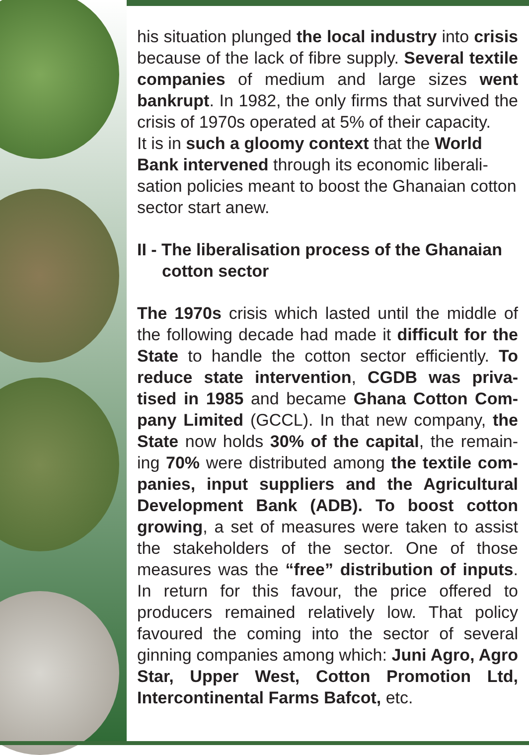his situation plunged the local industry into crisis because of the lack of fibre supply. Several textile companies of medium and large sizes went bankrupt. In 1982, the only firms that survived the crisis of 1970s operated at 5% of their capacity.
It is in such a gloomy context that the World Bank intervened through its economic liberali-sation policies meant to boost the Ghanaian cotton sector start anew.
II - The liberalisation process of the Ghanaian cotton sector
The 1970s crisis which lasted until the middle of the following decade had made it difficult for the State to handle the cotton sector efficiently. To reduce state intervention, CGDB was priva-tised in 1985 and became Ghana Cotton Com-pany Limited (GCCL). In that new company, the State now holds 30% of the capital, the remain-ing 70% were distributed among the textile com-panies, input suppliers and the Agricultural Development Bank (ADB). To boost cotton growing, a set of measures were taken to assist the stakeholders of the sector. One of those measures was the “free” distribution of inputs. In return for this favour, the price offered to producers remained relatively low. That policy favoured the coming into the sector of several ginning companies among which: Juni Agro, Agro Star, Upper West, Cotton Promotion Ltd, Intercontinental Farms Bafcot, etc.